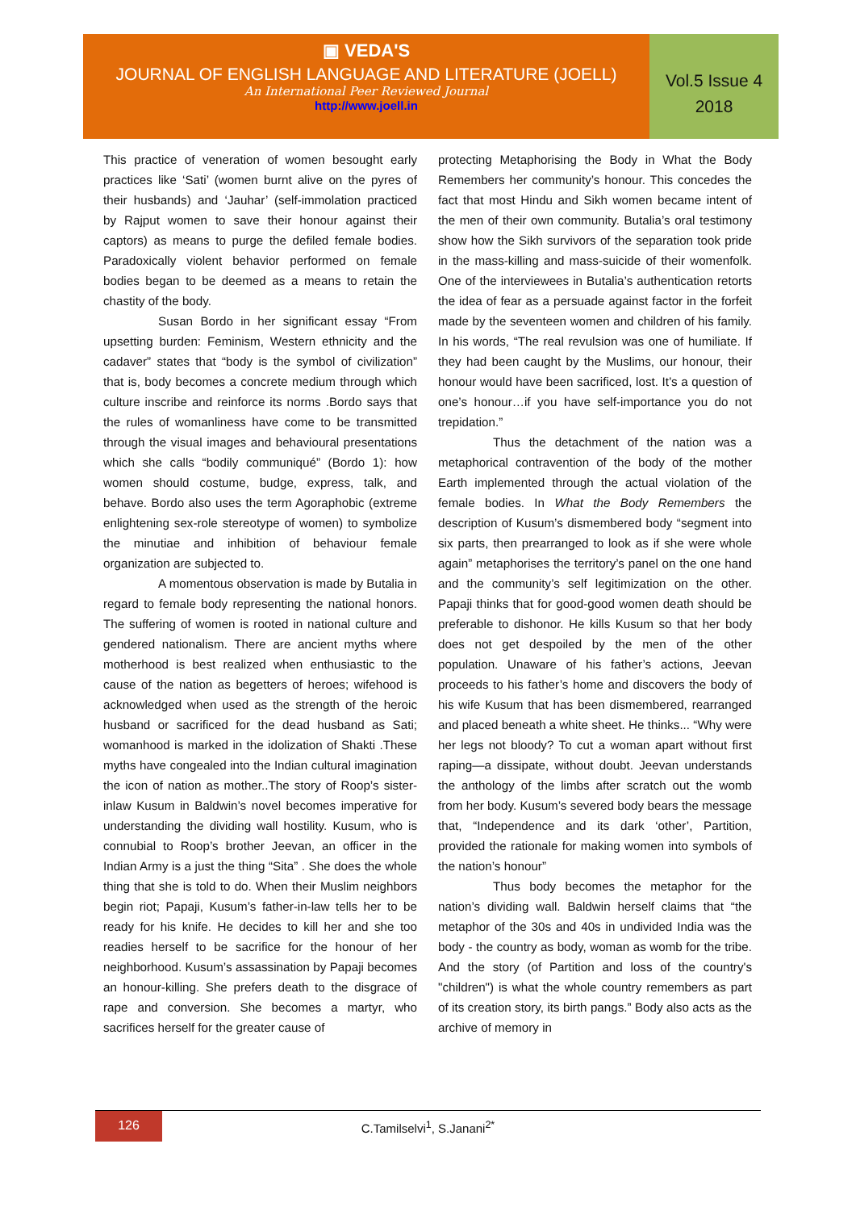▣ VEDA'S
JOURNAL OF ENGLISH LANGUAGE AND LITERATURE (JOELL)
An International Peer Reviewed Journal
http://www.joell.in
Vol.5 Issue 4
2018
This practice of veneration of women besought early practices like ‘Sati’ (women burnt alive on the pyres of their husbands) and ‘Jauhar’ (self-immolation practiced by Rajput women to save their honour against their captors) as means to purge the defiled female bodies. Paradoxically violent behavior performed on female bodies began to be deemed as a means to retain the chastity of the body.
Susan Bordo in her significant essay “From upsetting burden: Feminism, Western ethnicity and the cadaver” states that “body is the symbol of civilization” that is, body becomes a concrete medium through which culture inscribe and reinforce its norms .Bordo says that the rules of womanliness have come to be transmitted through the visual images and behavioural presentations which she calls “bodily communiqué” (Bordo 1): how women should costume, budge, express, talk, and behave. Bordo also uses the term Agoraphobic (extreme enlightening sex-role stereotype of women) to symbolize the minutiae and inhibition of behaviour female organization are subjected to.
A momentous observation is made by Butalia in regard to female body representing the national honors. The suffering of women is rooted in national culture and gendered nationalism. There are ancient myths where motherhood is best realized when enthusiastic to the cause of the nation as begetters of heroes; wifehood is acknowledged when used as the strength of the heroic husband or sacrificed for the dead husband as Sati; womanhood is marked in the idolization of Shakti .These myths have congealed into the Indian cultural imagination the icon of nation as mother..The story of Roop’s sister-inlaw Kusum in Baldwin’s novel becomes imperative for understanding the dividing wall hostility. Kusum, who is connubial to Roop’s brother Jeevan, an officer in the Indian Army is a just the thing “Sita” . She does the whole thing that she is told to do. When their Muslim neighbors begin riot; Papaji, Kusum’s father-in-law tells her to be ready for his knife. He decides to kill her and she too readies herself to be sacrifice for the honour of her neighborhood. Kusum’s assassination by Papaji becomes an honour-killing. She prefers death to the disgrace of rape and conversion. She becomes a martyr, who sacrifices herself for the greater cause of
protecting Metaphorising the Body in What the Body Remembers her community’s honour. This concedes the fact that most Hindu and Sikh women became intent of the men of their own community. Butalia’s oral testimony show how the Sikh survivors of the separation took pride in the mass-killing and mass-suicide of their womenfolk. One of the interviewees in Butalia’s authentication retorts the idea of fear as a persuade against factor in the forfeit made by the seventeen women and children of his family. In his words, “The real revulsion was one of humiliate. If they had been caught by the Muslims, our honour, their honour would have been sacrificed, lost. It’s a question of one’s honour…if you have self-importance you do not trepidation.”
Thus the detachment of the nation was a metaphorical contravention of the body of the mother Earth implemented through the actual violation of the female bodies. In What the Body Remembers the description of Kusum’s dismembered body “segment into six parts, then prearranged to look as if she were whole again” metaphorises the territory’s panel on the one hand and the community’s self legitimization on the other. Papaji thinks that for good-good women death should be preferable to dishonor. He kills Kusum so that her body does not get despoiled by the men of the other population. Unaware of his father’s actions, Jeevan proceeds to his father’s home and discovers the body of his wife Kusum that has been dismembered, rearranged and placed beneath a white sheet. He thinks... “Why were her legs not bloody? To cut a woman apart without first raping—a dissipate, without doubt. Jeevan understands the anthology of the limbs after scratch out the womb from her body. Kusum’s severed body bears the message that, “Independence and its dark ‘other’, Partition, provided the rationale for making women into symbols of the nation’s honour”
Thus body becomes the metaphor for the nation’s dividing wall. Baldwin herself claims that “the metaphor of the 30s and 40s in undivided India was the body - the country as body, woman as womb for the tribe. And the story (of Partition and loss of the country's "children") is what the whole country remembers as part of its creation story, its birth pangs.” Body also acts as the archive of memory in
126
C.Tamilselvi<sup>1</sup>, S.Janani<sup>2*</sup>